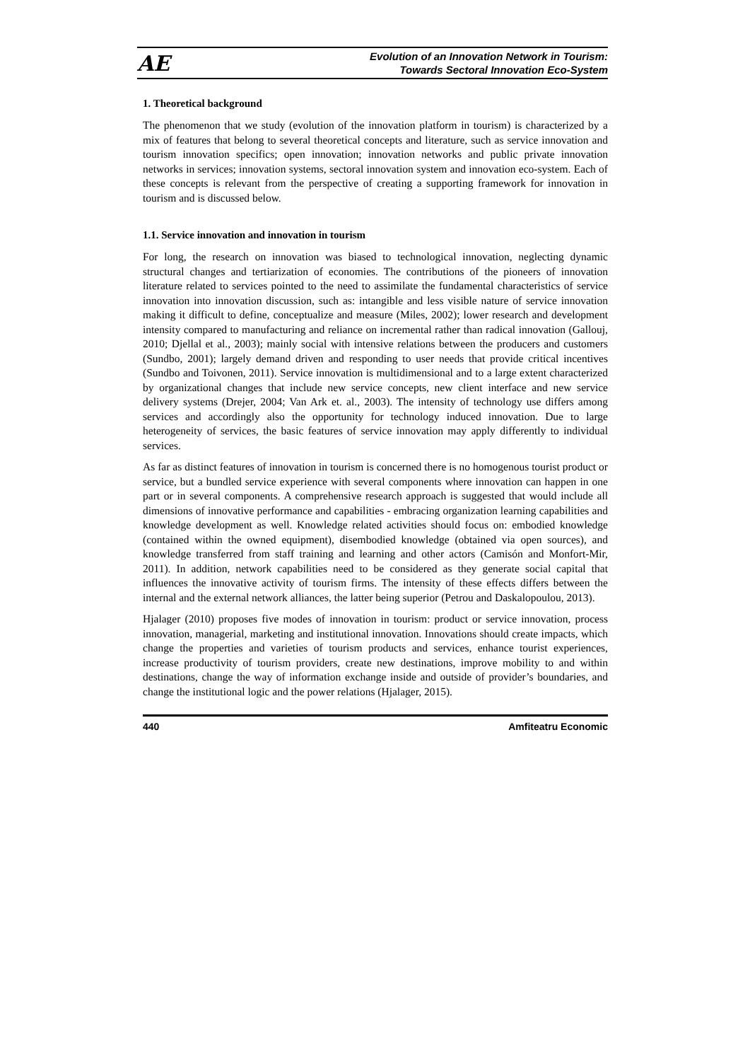AE
Evolution of an Innovation Network in Tourism:
Towards Sectoral Innovation Eco-System
1. Theoretical background
The phenomenon that we study (evolution of the innovation platform in tourism) is characterized by a mix of features that belong to several theoretical concepts and literature, such as service innovation and tourism innovation specifics; open innovation; innovation networks and public private innovation networks in services; innovation systems, sectoral innovation system and innovation eco-system. Each of these concepts is relevant from the perspective of creating a supporting framework for innovation in tourism and is discussed below.
1.1. Service innovation and innovation in tourism
For long, the research on innovation was biased to technological innovation, neglecting dynamic structural changes and tertiarization of economies. The contributions of the pioneers of innovation literature related to services pointed to the need to assimilate the fundamental characteristics of service innovation into innovation discussion, such as: intangible and less visible nature of service innovation making it difficult to define, conceptualize and measure (Miles, 2002); lower research and development intensity compared to manufacturing and reliance on incremental rather than radical innovation (Gallouj, 2010; Djellal et al., 2003); mainly social with intensive relations between the producers and customers (Sundbo, 2001); largely demand driven and responding to user needs that provide critical incentives (Sundbo and Toivonen, 2011). Service innovation is multidimensional and to a large extent characterized by organizational changes that include new service concepts, new client interface and new service delivery systems (Drejer, 2004; Van Ark et. al., 2003). The intensity of technology use differs among services and accordingly also the opportunity for technology induced innovation. Due to large heterogeneity of services, the basic features of service innovation may apply differently to individual services.
As far as distinct features of innovation in tourism is concerned there is no homogenous tourist product or service, but a bundled service experience with several components where innovation can happen in one part or in several components. A comprehensive research approach is suggested that would include all dimensions of innovative performance and capabilities - embracing organization learning capabilities and knowledge development as well. Knowledge related activities should focus on: embodied knowledge (contained within the owned equipment), disembodied knowledge (obtained via open sources), and knowledge transferred from staff training and learning and other actors (Camisón and Monfort-Mir, 2011). In addition, network capabilities need to be considered as they generate social capital that influences the innovative activity of tourism firms. The intensity of these effects differs between the internal and the external network alliances, the latter being superior (Petrou and Daskalopoulou, 2013).
Hjalager (2010) proposes five modes of innovation in tourism: product or service innovation, process innovation, managerial, marketing and institutional innovation. Innovations should create impacts, which change the properties and varieties of tourism products and services, enhance tourist experiences, increase productivity of tourism providers, create new destinations, improve mobility to and within destinations, change the way of information exchange inside and outside of provider’s boundaries, and change the institutional logic and the power relations (Hjalager, 2015).
440 Amfiteatru Economic